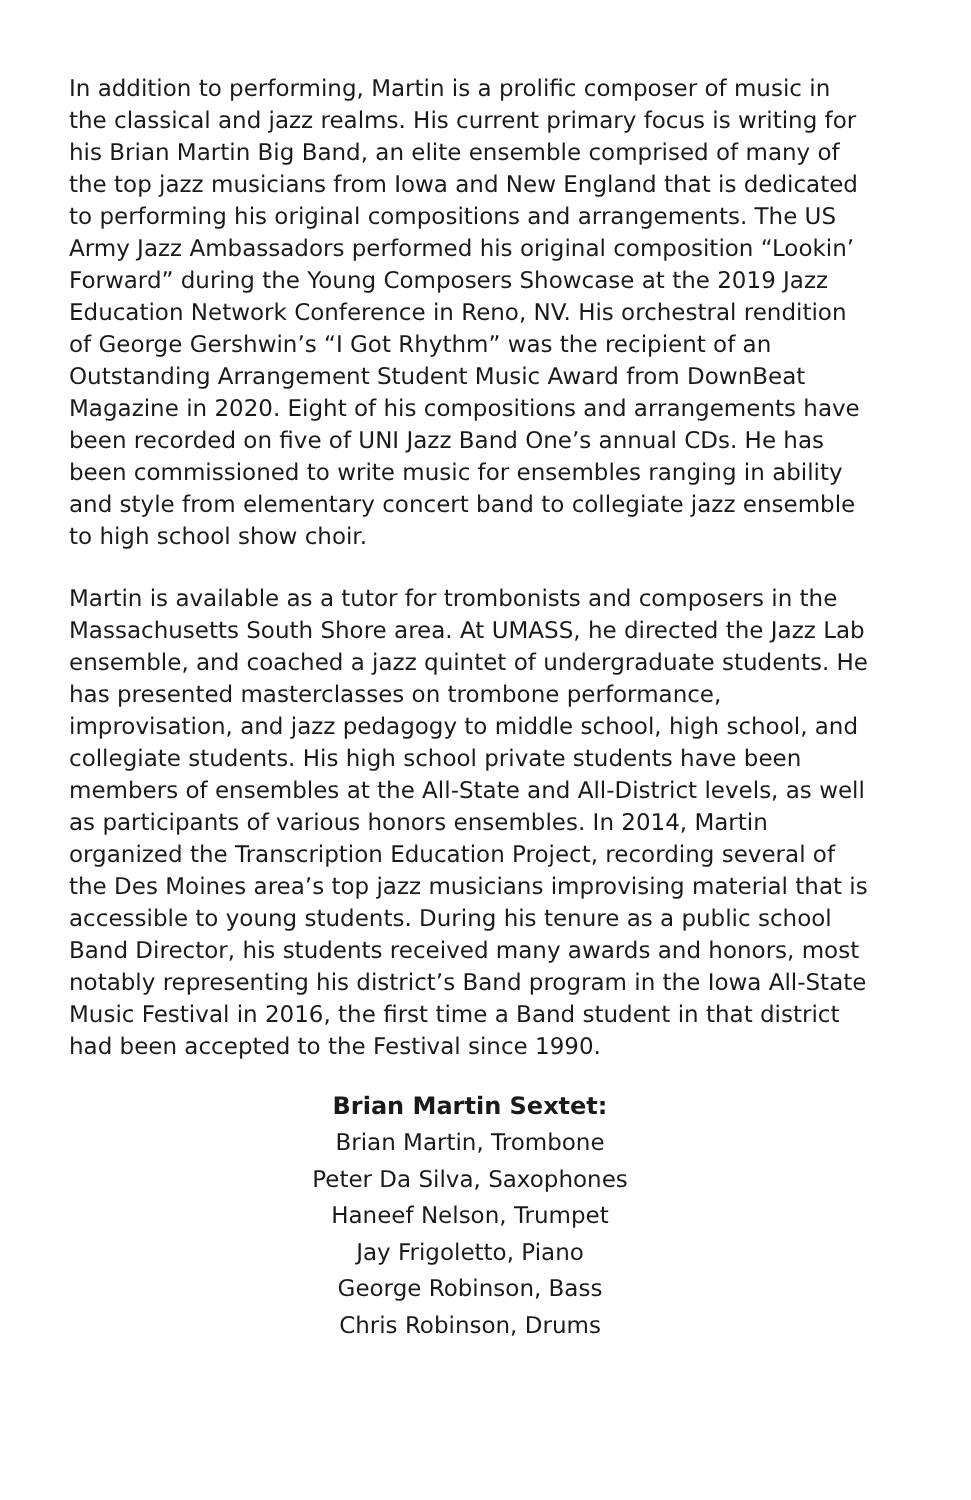In addition to performing, Martin is a prolific composer of music in the classical and jazz realms. His current primary focus is writing for his Brian Martin Big Band, an elite ensemble comprised of many of the top jazz musicians from Iowa and New England that is dedicated to performing his original compositions and arrangements. The US Army Jazz Ambassadors performed his original composition “Lookin’ Forward” during the Young Composers Showcase at the 2019 Jazz Education Network Conference in Reno, NV. His orchestral rendition of George Gershwin’s “I Got Rhythm” was the recipient of an Outstanding Arrangement Student Music Award from DownBeat Magazine in 2020. Eight of his compositions and arrangements have been recorded on five of UNI Jazz Band One’s annual CDs. He has been commissioned to write music for ensembles ranging in ability and style from elementary concert band to collegiate jazz ensemble to high school show choir.
Martin is available as a tutor for trombonists and composers in the Massachusetts South Shore area. At UMASS, he directed the Jazz Lab ensemble, and coached a jazz quintet of undergraduate students. He has presented masterclasses on trombone performance, improvisation, and jazz pedagogy to middle school, high school, and collegiate students. His high school private students have been members of ensembles at the All-State and All-District levels, as well as participants of various honors ensembles. In 2014, Martin organized the Transcription Education Project, recording several of the Des Moines area’s top jazz musicians improvising material that is accessible to young students. During his tenure as a public school Band Director, his students received many awards and honors, most notably representing his district’s Band program in the Iowa All-State Music Festival in 2016, the first time a Band student in that district had been accepted to the Festival since 1990.
Brian Martin Sextet:
Brian Martin, Trombone
Peter Da Silva, Saxophones
Haneef Nelson, Trumpet
Jay Frigoletto, Piano
George Robinson, Bass
Chris Robinson, Drums